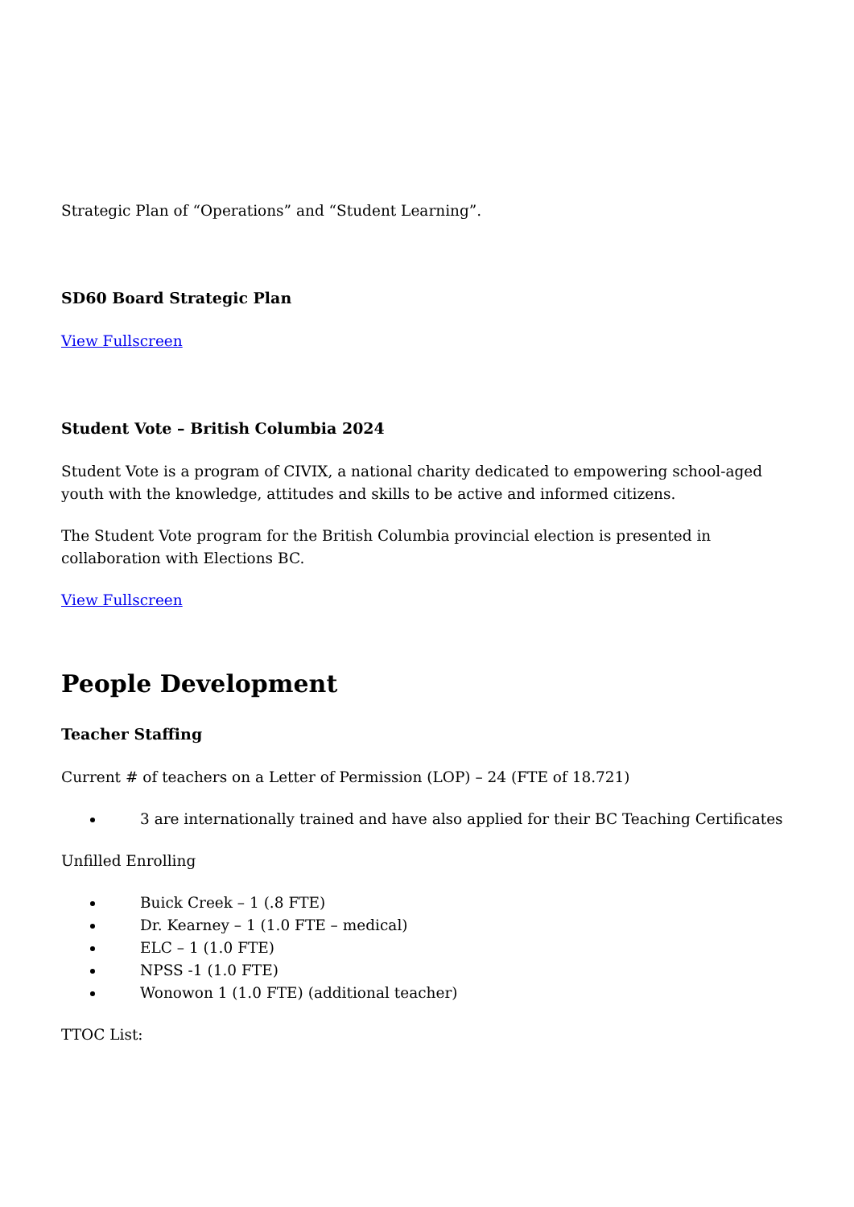Strategic Plan of “Operations” and “Student Learning”.
SD60 Board Strategic Plan
View Fullscreen
Student Vote – British Columbia 2024
Student Vote is a program of CIVIX, a national charity dedicated to empowering school-aged youth with the knowledge, attitudes and skills to be active and informed citizens.
The Student Vote program for the British Columbia provincial election is presented in collaboration with Elections BC.
View Fullscreen
People Development
Teacher Staffing
Current # of teachers on a Letter of Permission (LOP) – 24 (FTE of 18.721)
3 are internationally trained and have also applied for their BC Teaching Certificates
Unfilled Enrolling
Buick Creek – 1 (.8 FTE)
Dr. Kearney – 1 (1.0 FTE – medical)
ELC – 1 (1.0 FTE)
NPSS -1 (1.0 FTE)
Wonowon 1 (1.0 FTE) (additional teacher)
TTOC List: